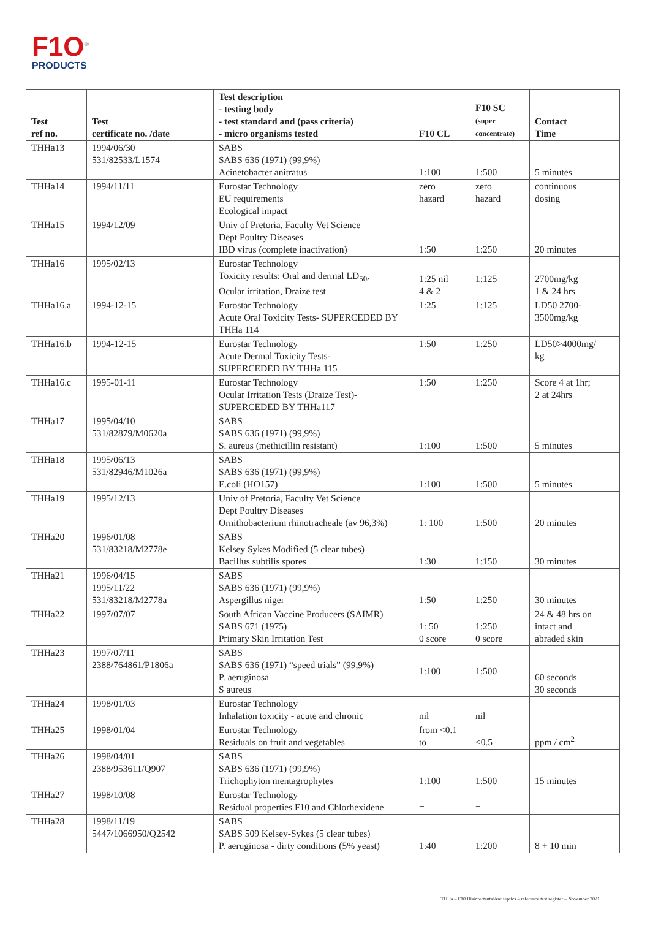F1O<sup>®</sup>
PRODUCTS
| Test ref no. | Test certificate no. /date | Test description - testing body - test standard and (pass criteria) - micro organisms tested | F10 CL | F10 SC (super concentrate) | Contact Time |
| --- | --- | --- | --- | --- | --- |
| THHa13 | 1994/06/30 531/82533/L1574 | SABS SABS 636 (1971) (99,9%) Acinetobacter anitratus | 1:100 | 1:500 | 5 minutes |
| THHa14 | 1994/11/11 | Eurostar Technology EU requirements Ecological impact | zero hazard | zero hazard | continuous dosing |
| THHa15 | 1994/12/09 | Univ of Pretoria, Faculty Vet Science Dept Poultry Diseases IBD virus (complete inactivation) | 1:50 | 1:250 | 20 minutes |
| THHa16 | 1995/02/13 | Eurostar Technology Toxicity results: Oral and dermal LD<sub>50</sub>, Ocular irritation, Draize test | 1:25 nil 4 & 2 | 1:125 | 2700mg/kg 1 & 24 hrs |
| THHa16.a | 1994-12-15 | Eurostar Technology Acute Oral Toxicity Tests- SUPERCEDED BY THHa 114 | 1:25 | 1:125 | LD50 2700- 3500mg/kg |
| THHa16.b | 1994-12-15 | Eurostar Technology Acute Dermal Toxicity Tests- SUPERCEDED BY THHa 115 | 1:50 | 1:250 | LD50>4000mg/ kg |
| THHa16.c | 1995-01-11 | Eurostar Technology Ocular Irritation Tests (Draize Test)- SUPERCEDED BY THHa117 | 1:50 | 1:250 | Score 4 at 1hr; 2 at 24hrs |
| THHa17 | 1995/04/10 531/82879/M0620a | SABS SABS 636 (1971) (99,9%) S. aureus (methicillin resistant) | 1:100 | 1:500 | 5 minutes |
| THHa18 | 1995/06/13 531/82946/M1026a | SABS SABS 636 (1971) (99,9%) E.coli (HO157) | 1:100 | 1:500 | 5 minutes |
| THHa19 | 1995/12/13 | Univ of Pretoria, Faculty Vet Science Dept Poultry Diseases Ornithobacterium rhinotracheale (av 96,3%) | 1: 100 | 1:500 | 20 minutes |
| THHa20 | 1996/01/08 531/83218/M2778e | SABS Kelsey Sykes Modified (5 clear tubes) Bacillus subtilis spores | 1:30 | 1:150 | 30 minutes |
| THHa21 | 1996/04/15 1995/11/22 531/83218/M2778a | SABS SABS 636 (1971) (99,9%) Aspergillus niger | 1:50 | 1:250 | 30 minutes |
| THHa22 | 1997/07/07 | South African Vaccine Producers (SAIMR) SABS 671 (1975) Primary Skin Irritation Test | 1: 50 0 score | 1:250 0 score | 24 & 48 hrs on intact and abraded skin |
| THHa23 | 1997/07/11 2388/764861/P1806a | SABS SABS 636 (1971) “speed trials” (99,9%) P. aeruginosa S aureus | 1:100 | 1:500 | 60 seconds 30 seconds |
| THHa24 | 1998/01/03 | Eurostar Technology Inhalation toxicity - acute and chronic | nil | nil | |
| THHa25 | 1998/01/04 | Eurostar Technology Residuals on fruit and vegetables | from <0.1 to | <0.5 | ppm / cm<sup>2</sup> |
| THHa26 | 1998/04/01 2388/953611/Q907 | SABS SABS 636 (1971) (99,9%) Trichophyton mentagrophytes | 1:100 | 1:500 | 15 minutes |
| THHa27 | 1998/10/08 | Eurostar Technology Residual properties F10 and Chlorhexidene | = | = | |
| THHa28 | 1998/11/19 5447/1066950/Q2542 | SABS SABS 509 Kelsey-Sykes (5 clear tubes) P. aeruginosa - dirty conditions (5% yeast) | 1:40 | 1:200 | 8 + 10 min |
THHa – F10 Disinfectants/Antiseptics – reference test register – November 2021